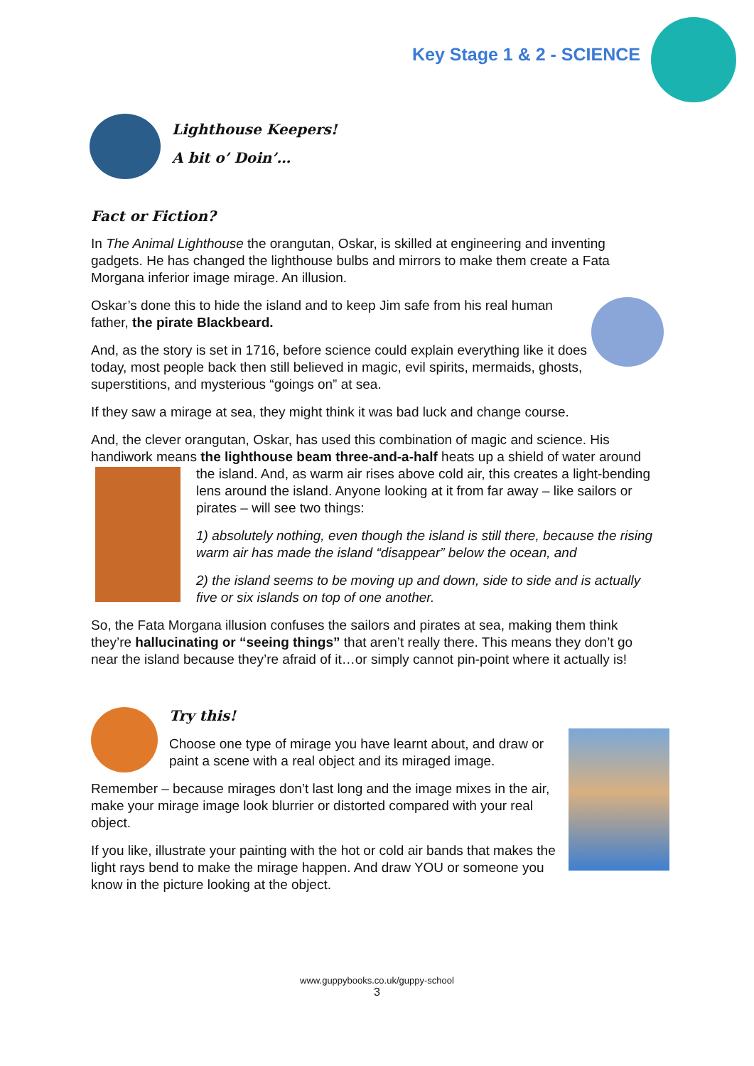Key Stage 1 & 2 - SCIENCE
Lighthouse Keepers!
A bit o’ Doin’…
Fact or Fiction?
In The Animal Lighthouse the orangutan, Oskar, is skilled at engineering and inventing gadgets. He has changed the lighthouse bulbs and mirrors to make them create a Fata Morgana inferior image mirage. An illusion.
Oskar’s done this to hide the island and to keep Jim safe from his real human father, the pirate Blackbeard.
And, as the story is set in 1716, before science could explain everything like it does today, most people back then still believed in magic, evil spirits, mermaids, ghosts, superstitions, and mysterious “goings on” at sea.
If they saw a mirage at sea, they might think it was bad luck and change course.
And, the clever orangutan, Oskar, has used this combination of magic and science. His handiwork means the lighthouse beam three-and-a-half heats up a shield of water around
the island. And, as warm air rises above cold air, this creates a light-bending lens around the island. Anyone looking at it from far away – like sailors or pirates – will see two things:
1) absolutely nothing, even though the island is still there, because the rising warm air has made the island “disappear” below the ocean, and
2) the island seems to be moving up and down, side to side and is actually five or six islands on top of one another.
So, the Fata Morgana illusion confuses the sailors and pirates at sea, making them think they’re hallucinating or “seeing things” that aren’t really there. This means they don’t go near the island because they’re afraid of it…or simply cannot pin-point where it actually is!
Try this!
Choose one type of mirage you have learnt about, and draw or paint a scene with a real object and its miraged image.
Remember – because mirages don’t last long and the image mixes in the air, make your mirage image look blurrier or distorted compared with your real object.
If you like, illustrate your painting with the hot or cold air bands that makes the light rays bend to make the mirage happen. And draw YOU or someone you know in the picture looking at the object.
www.guppybooks.co.uk/guppy-school
3